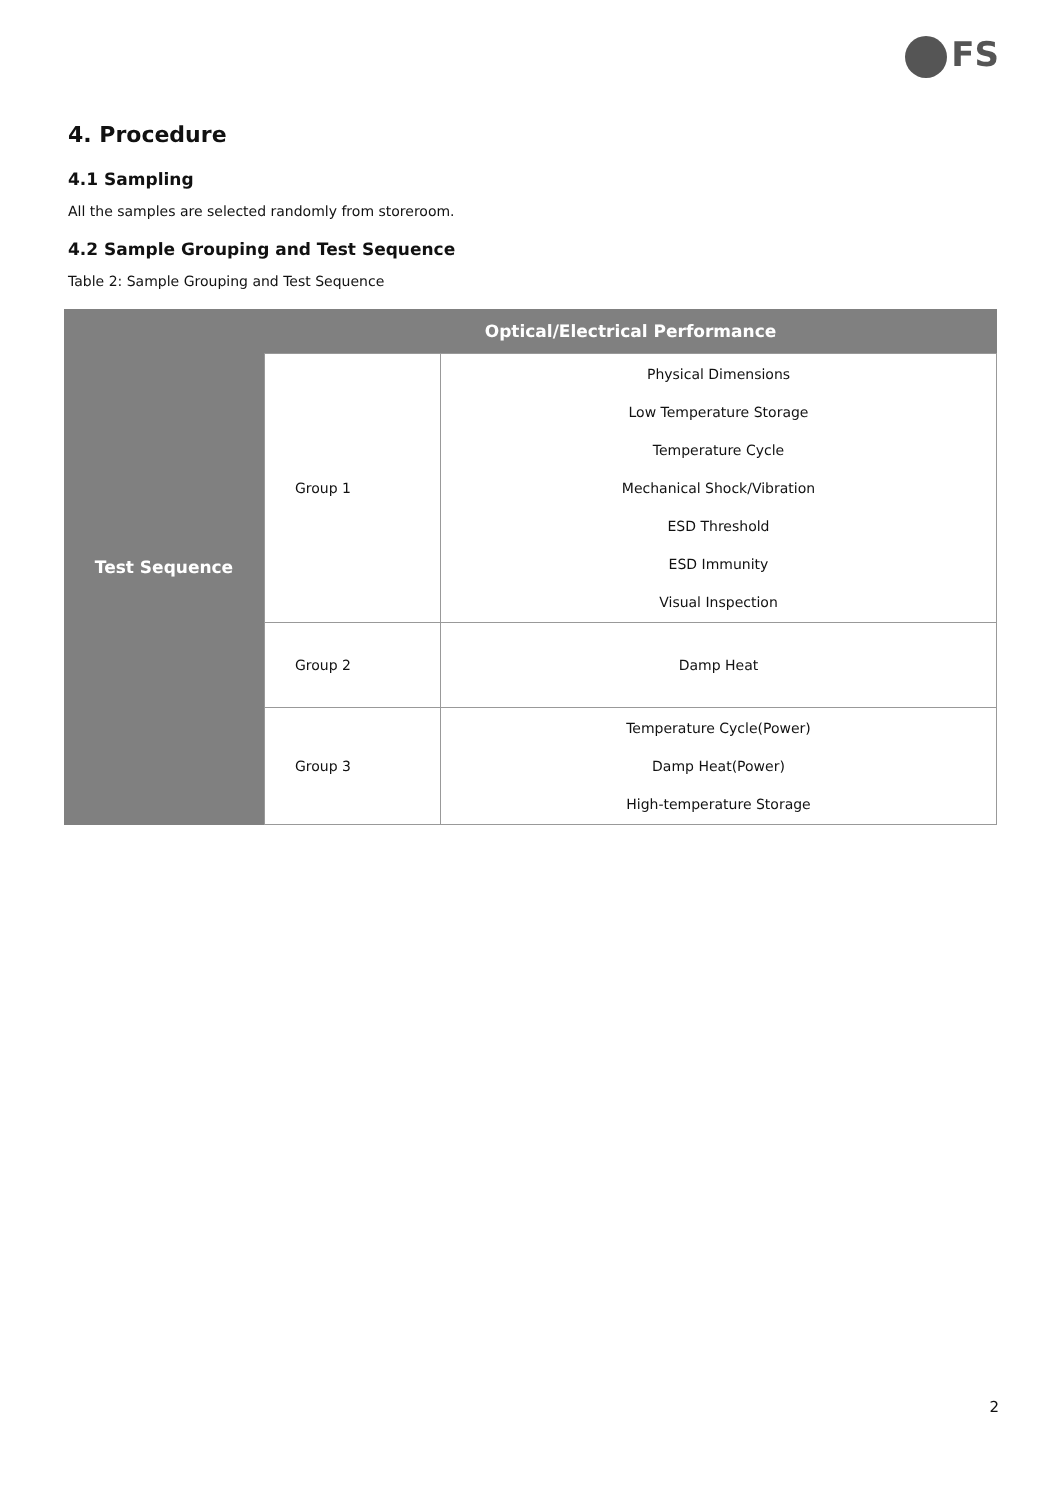FS
4. Procedure
4.1 Sampling
All the samples are selected randomly from storeroom.
4.2 Sample Grouping and Test Sequence
Table 2: Sample Grouping and Test Sequence
| Test Sequence | Optical/Electrical Performance | |
| | Group 1 | Physical Dimensions Low Temperature Storage Temperature Cycle Mechanical Shock/Vibration ESD Threshold ESD Immunity Visual Inspection |
| | Group 2 | Damp Heat |
| | Group 3 | Temperature Cycle(Power) Damp Heat(Power) High-temperature Storage |
2